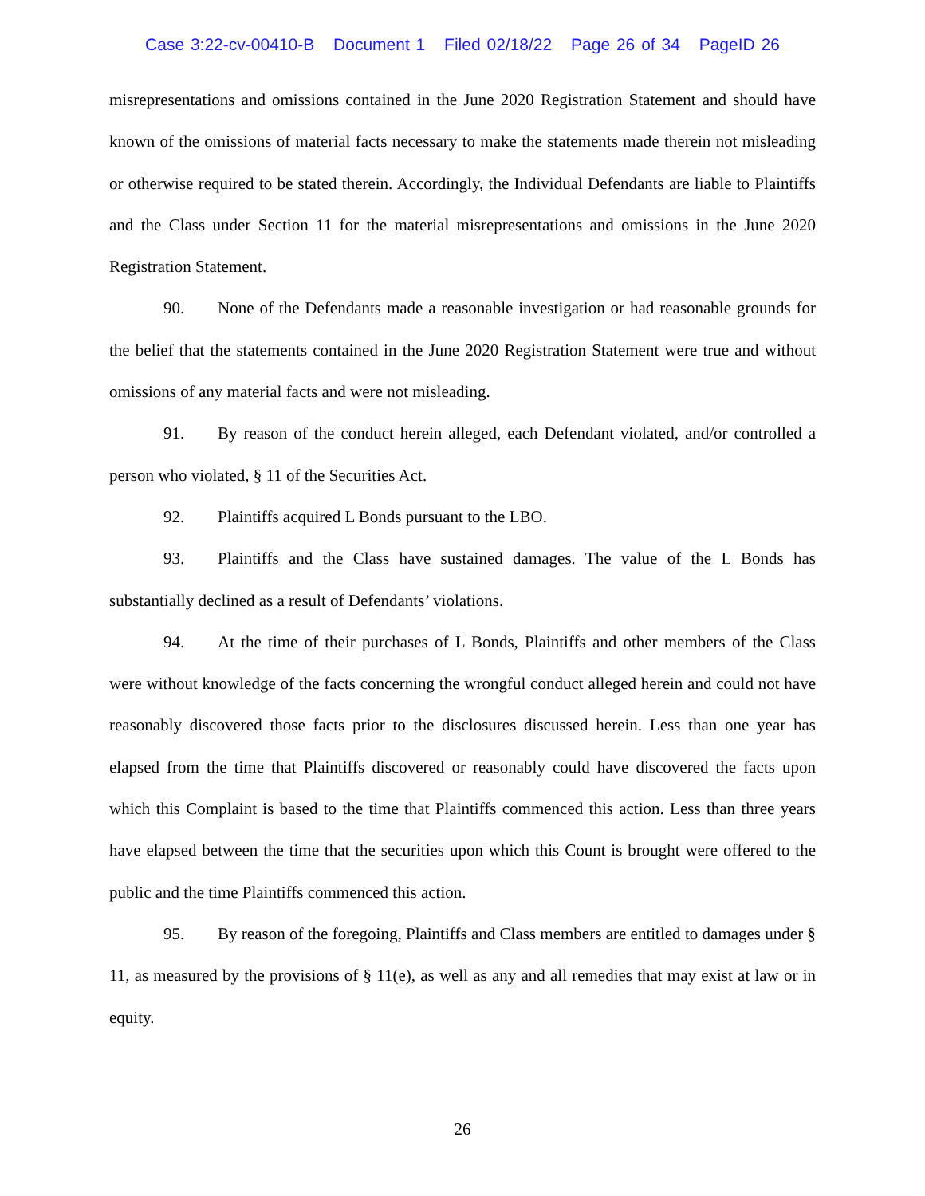Case 3:22-cv-00410-B Document 1 Filed 02/18/22 Page 26 of 34 PageID 26
misrepresentations and omissions contained in the June 2020 Registration Statement and should have known of the omissions of material facts necessary to make the statements made therein not misleading or otherwise required to be stated therein. Accordingly, the Individual Defendants are liable to Plaintiffs and the Class under Section 11 for the material misrepresentations and omissions in the June 2020 Registration Statement.
90. None of the Defendants made a reasonable investigation or had reasonable grounds for the belief that the statements contained in the June 2020 Registration Statement were true and without omissions of any material facts and were not misleading.
91. By reason of the conduct herein alleged, each Defendant violated, and/or controlled a person who violated, § 11 of the Securities Act.
92. Plaintiffs acquired L Bonds pursuant to the LBO.
93. Plaintiffs and the Class have sustained damages. The value of the L Bonds has substantially declined as a result of Defendants’ violations.
94. At the time of their purchases of L Bonds, Plaintiffs and other members of the Class were without knowledge of the facts concerning the wrongful conduct alleged herein and could not have reasonably discovered those facts prior to the disclosures discussed herein. Less than one year has elapsed from the time that Plaintiffs discovered or reasonably could have discovered the facts upon which this Complaint is based to the time that Plaintiffs commenced this action. Less than three years have elapsed between the time that the securities upon which this Count is brought were offered to the public and the time Plaintiffs commenced this action.
95. By reason of the foregoing, Plaintiffs and Class members are entitled to damages under § 11, as measured by the provisions of § 11(e), as well as any and all remedies that may exist at law or in equity.
26